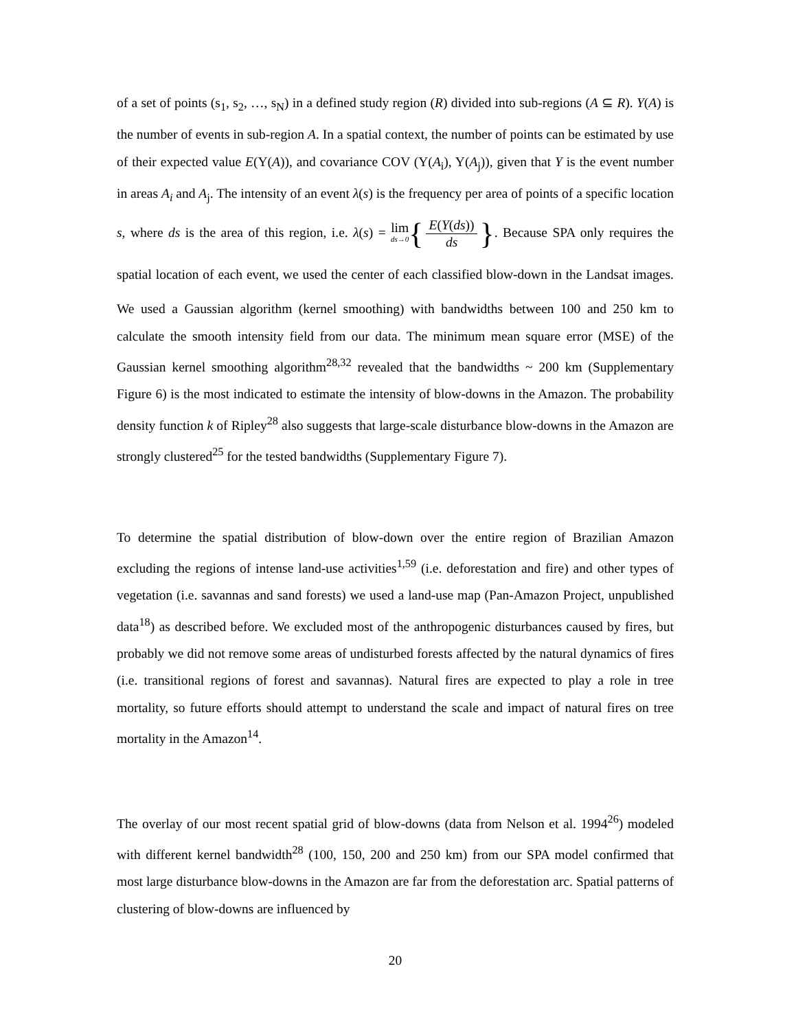of a set of points (s<sub>1</sub>, s<sub>2</sub>, …, s<sub>N</sub>) in a defined study region (R) divided into sub-regions (A ⊆ R). Y(A) is the number of events in sub-region A. In a spatial context, the number of points can be estimated by use of their expected value E(Y(A)), and covariance COV (Y(A<sub>i</sub>), Y(A<sub>j</sub>)), given that Y is the event number in areas A<sub>i</sub> and A<sub>j</sub>. The intensity of an event λ(s) is the frequency per area of points of a specific location s, where ds is the area of this region, i.e. λ(s) = lim ds→0{ E(Y(ds)) ds }. Because SPA only requires the spatial location of each event, we used the center of each classified blow-down in the Landsat images. We used a Gaussian algorithm (kernel smoothing) with bandwidths between 100 and 250 km to calculate the smooth intensity field from our data. The minimum mean square error (MSE) of the Gaussian kernel smoothing algorithm<sup>28,32</sup> revealed that the bandwidths ~ 200 km (Supplementary Figure 6) is the most indicated to estimate the intensity of blow-downs in the Amazon. The probability density function k of Ripley<sup>28</sup> also suggests that large-scale disturbance blow-downs in the Amazon are strongly clustered<sup>25</sup> for the tested bandwidths (Supplementary Figure 7).
To determine the spatial distribution of blow-down over the entire region of Brazilian Amazon excluding the regions of intense land-use activities<sup>1,59</sup> (i.e. deforestation and fire) and other types of vegetation (i.e. savannas and sand forests) we used a land-use map (Pan-Amazon Project, unpublished data<sup>18</sup>) as described before. We excluded most of the anthropogenic disturbances caused by fires, but probably we did not remove some areas of undisturbed forests affected by the natural dynamics of fires (i.e. transitional regions of forest and savannas). Natural fires are expected to play a role in tree mortality, so future efforts should attempt to understand the scale and impact of natural fires on tree mortality in the Amazon<sup>14</sup>.
The overlay of our most recent spatial grid of blow-downs (data from Nelson et al. 1994<sup>26</sup>) modeled with different kernel bandwidth<sup>28</sup> (100, 150, 200 and 250 km) from our SPA model confirmed that most large disturbance blow-downs in the Amazon are far from the deforestation arc. Spatial patterns of clustering of blow-downs are influenced by
20